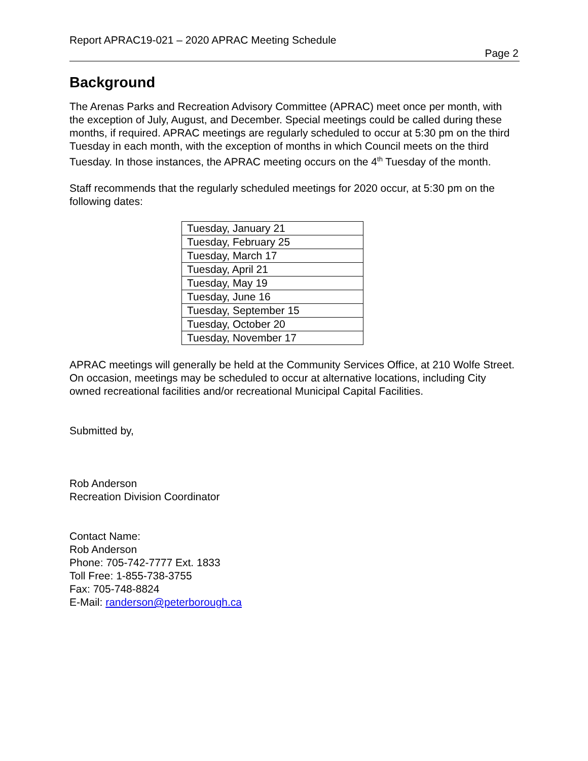Report APRAC19-021 – 2020 APRAC Meeting Schedule
Page 2
Background
The Arenas Parks and Recreation Advisory Committee (APRAC) meet once per month, with the exception of July, August, and December. Special meetings could be called during these months, if required. APRAC meetings are regularly scheduled to occur at 5:30 pm on the third Tuesday in each month, with the exception of months in which Council meets on the third Tuesday. In those instances, the APRAC meeting occurs on the 4<sup>th</sup> Tuesday of the month.
Staff recommends that the regularly scheduled meetings for 2020 occur, at 5:30 pm on the following dates:
| Tuesday, January 21 |
| Tuesday, February 25 |
| Tuesday, March 17 |
| Tuesday, April 21 |
| Tuesday, May 19 |
| Tuesday, June 16 |
| Tuesday, September 15 |
| Tuesday, October 20 |
| Tuesday, November 17 |
APRAC meetings will generally be held at the Community Services Office, at 210 Wolfe Street. On occasion, meetings may be scheduled to occur at alternative locations, including City owned recreational facilities and/or recreational Municipal Capital Facilities.
Submitted by,
Rob Anderson
Recreation Division Coordinator
Contact Name:
Rob Anderson
Phone: 705-742-7777 Ext. 1833
Toll Free: 1-855-738-3755
Fax: 705-748-8824
E-Mail: randerson@peterborough.ca